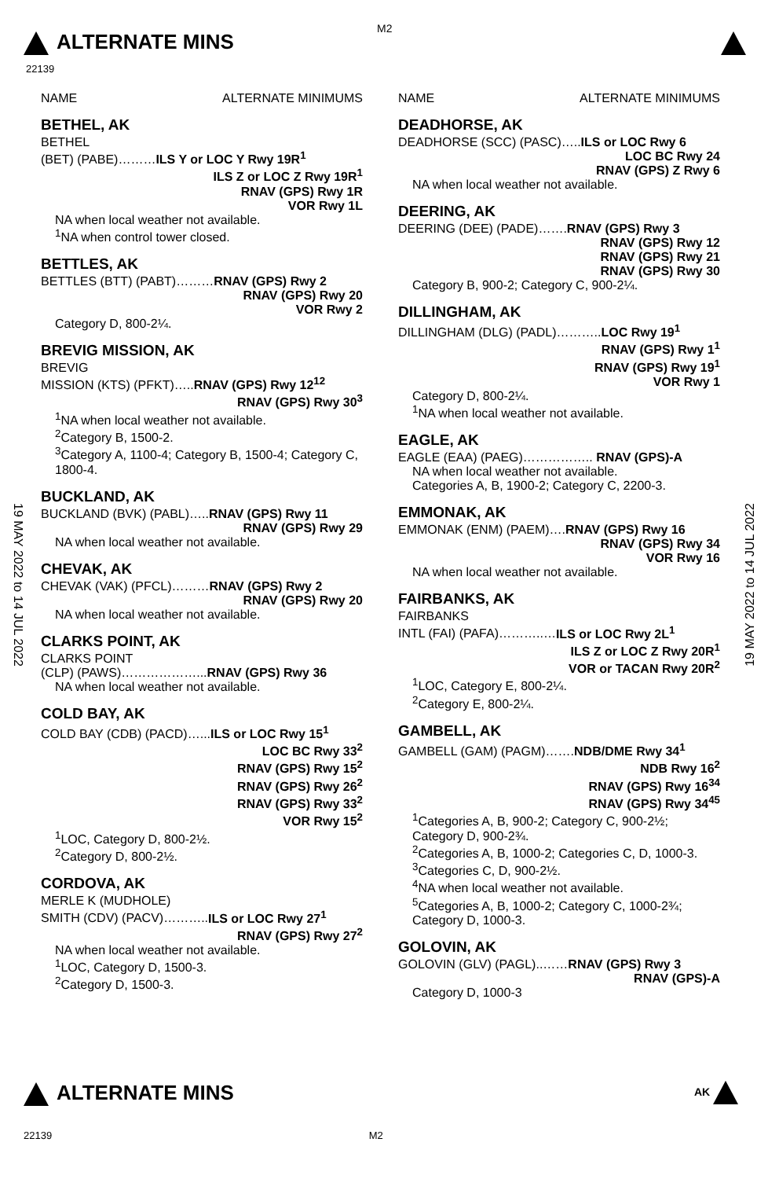ALTERNATE MINS
M2
22139
19 MAY 2022 to 14 JUL 2022
19 MAY 2022 to 14 JUL 2022
NAME ALTERNATE MINIMUMS
BETHEL, AK
BETHEL
(BET) (PABE)………ILS Y or LOC Y Rwy 19R<sup>1</sup>
ILS Z or LOC Z Rwy 19R<sup>1</sup>
RNAV (GPS) Rwy 1R
VOR Rwy 1L
NA when local weather not available.
<sup>1</sup> NA when control tower closed.
BETTLES, AK
BETTLES (BTT) (PABT)………RNAV (GPS) Rwy 2
RNAV (GPS) Rwy 20
VOR Rwy 2
Category D, 800-2¼.
BREVIG MISSION, AK
BREVIG
MISSION (KTS) (PFKT)…..RNAV (GPS) Rwy 12<sup>12</sup>
RNAV (GPS) Rwy 30<sup>3</sup>
<sup>1</sup> NA when local weather not available.
<sup>2</sup> Category B, 1500-2.
<sup>3</sup> Category A, 1100-4; Category B, 1500-4; Category C, 1800-4.
BUCKLAND, AK
BUCKLAND (BVK) (PABL)…..RNAV (GPS) Rwy 11
RNAV (GPS) Rwy 29
NA when local weather not available.
CHEVAK, AK
CHEVAK (VAK) (PFCL)………RNAV (GPS) Rwy 2
RNAV (GPS) Rwy 20
NA when local weather not available.
CLARKS POINT, AK
CLARKS POINT
(CLP) (PAWS)………………...RNAV (GPS) Rwy 36
NA when local weather not available.
COLD BAY, AK
COLD BAY (CDB) (PACD)…...ILS or LOC Rwy 15<sup>1</sup>
LOC BC Rwy 33<sup>2</sup>
RNAV (GPS) Rwy 15<sup>2</sup>
RNAV (GPS) Rwy 26<sup>2</sup>
RNAV (GPS) Rwy 33<sup>2</sup>
VOR Rwy 15<sup>2</sup>
<sup>1</sup> LOC, Category D, 800-2½.
<sup>2</sup> Category D, 800-2½.
CORDOVA, AK
MERLE K (MUDHOLE)
SMITH (CDV) (PACV)………..ILS or LOC Rwy 27<sup>1</sup>
RNAV (GPS) Rwy 27<sup>2</sup>
NA when local weather not available.
<sup>1</sup> LOC, Category D, 1500-3.
<sup>2</sup> Category D, 1500-3.
NAME ALTERNATE MINIMUMS
DEADHORSE, AK
DEADHORSE (SCC) (PASC)…..ILS or LOC Rwy 6
LOC BC Rwy 24
RNAV (GPS) Z Rwy 6
NA when local weather not available.
DEERING, AK
DEERING (DEE) (PADE)…….RNAV (GPS) Rwy 3
RNAV (GPS) Rwy 12
RNAV (GPS) Rwy 21
RNAV (GPS) Rwy 30
Category B, 900-2; Category C, 900-2¼.
DILLINGHAM, AK
DILLINGHAM (DLG) (PADL)………..LOC Rwy 19<sup>1</sup>
RNAV (GPS) Rwy 1<sup>1</sup>
RNAV (GPS) Rwy 19<sup>1</sup>
VOR Rwy 1
Category D, 800-2¼.
<sup>1</sup> NA when local weather not available.
EAGLE, AK
EAGLE (EAA) (PAEG)…………….. RNAV (GPS)-A
NA when local weather not available.
Categories A, B, 1900-2; Category C, 2200-3.
EMMONAK, AK
EMMONAK (ENM) (PAEM)….RNAV (GPS) Rwy 16
RNAV (GPS) Rwy 34
VOR Rwy 16
NA when local weather not available.
FAIRBANKS, AK
FAIRBANKS
INTL (FAI) (PAFA)………..…ILS or LOC Rwy 2L<sup>1</sup>
ILS Z or LOC Z Rwy 20R<sup>1</sup>
VOR or TACAN Rwy 20R<sup>2</sup>
<sup>1</sup> LOC, Category E, 800-2¼.
<sup>2</sup> Category E, 800-2¼.
GAMBELL, AK
GAMBELL (GAM) (PAGM)…….NDB/DME Rwy 34<sup>1</sup>
NDB Rwy 16<sup>2</sup>
RNAV (GPS) Rwy 16<sup>34</sup>
RNAV (GPS) Rwy 34<sup>45</sup>
<sup>1</sup> Categories A, B, 900-2; Category C, 900-2½; Category D, 900-2¾.
<sup>2</sup> Categories A, B, 1000-2; Categories C, D, 1000-3.
<sup>3</sup> Categories C, D, 900-2½.
<sup>4</sup> NA when local weather not available.
<sup>5</sup> Categories A, B, 1000-2; Category C, 1000-2¾; Category D, 1000-3.
GOLOVIN, AK
GOLOVIN (GLV) (PAGL)..……RNAV (GPS) Rwy 3
RNAV (GPS)-A
Category D, 1000-3
ALTERNATE MINS AK
22139 M2